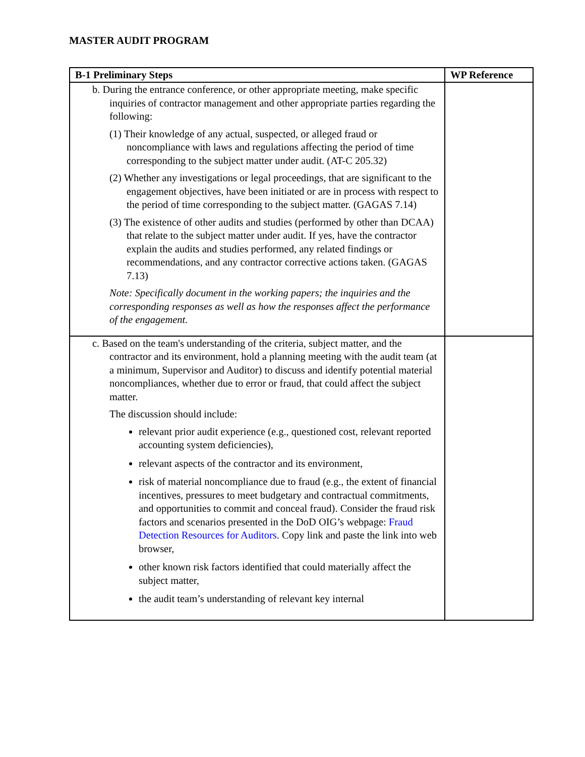MASTER AUDIT PROGRAM
| B-1 Preliminary Steps | WP Reference |
| --- | --- |
| b. During the entrance conference, or other appropriate meeting, make specific inquiries of contractor management and other appropriate parties regarding the following: (1) Their knowledge of any actual, suspected, or alleged fraud or noncompliance with laws and regulations affecting the period of time corresponding to the subject matter under audit. (AT-C 205.32) (2) Whether any investigations or legal proceedings, that are significant to the engagement objectives, have been initiated or are in process with respect to the period of time corresponding to the subject matter. (GAGAS 7.14) (3) The existence of other audits and studies (performed by other than DCAA) that relate to the subject matter under audit. If yes, have the contractor explain the audits and studies performed, any related findings or recommendations, and any contractor corrective actions taken. (GAGAS 7.13) Note: Specifically document in the working papers; the inquiries and the corresponding responses as well as how the responses affect the performance of the engagement. | |
| c. Based on the team's understanding of the criteria, subject matter, and the contractor and its environment, hold a planning meeting with the audit team (at a minimum, Supervisor and Auditor) to discuss and identify potential material noncompliances, whether due to error or fraud, that could affect the subject matter. The discussion should include: relevant prior audit experience (e.g., questioned cost, relevant reported accounting system deficiencies), relevant aspects of the contractor and its environment, risk of material noncompliance due to fraud (e.g., the extent of financial incentives, pressures to meet budgetary and contractual commitments, and opportunities to commit and conceal fraud). Consider the fraud risk factors and scenarios presented in the DoD OIG’s webpage: Fraud Detection Resources for Auditors . Copy link and paste the link into web browser, other known risk factors identified that could materially affect the subject matter, the audit team’s understanding of relevant key internal | |